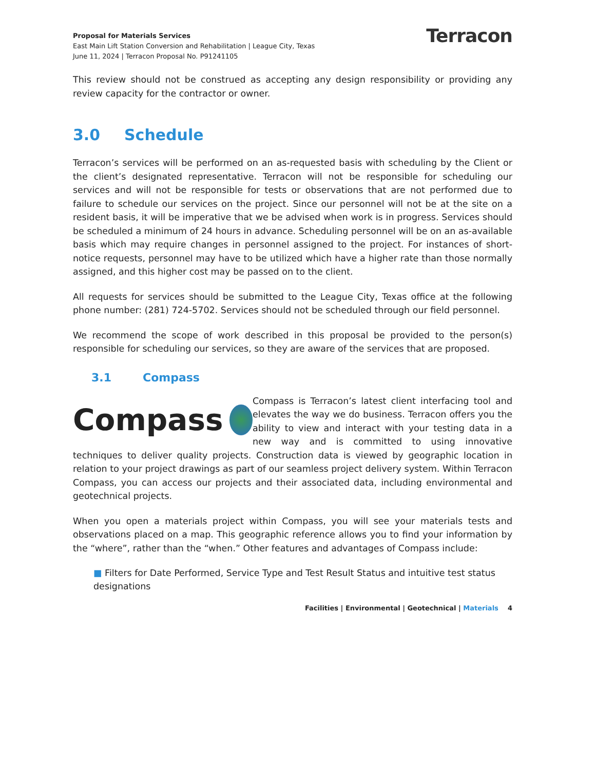Proposal for Materials Services
East Main Lift Station Conversion and Rehabilitation | League City, Texas
June 11, 2024 | Terracon Proposal No. P91241105
Terracon
This review should not be construed as accepting any design responsibility or providing any review capacity for the contractor or owner.
3.0 Schedule
Terracon’s services will be performed on an as-requested basis with scheduling by the Client or the client’s designated representative. Terracon will not be responsible for scheduling our services and will not be responsible for tests or observations that are not performed due to failure to schedule our services on the project. Since our personnel will not be at the site on a resident basis, it will be imperative that we be advised when work is in progress. Services should be scheduled a minimum of 24 hours in advance. Scheduling personnel will be on an as-available basis which may require changes in personnel assigned to the project. For instances of short-notice requests, personnel may have to be utilized which have a higher rate than those normally assigned, and this higher cost may be passed on to the client.
All requests for services should be submitted to the League City, Texas office at the following phone number: (281) 724-5702. Services should not be scheduled through our field personnel.
We recommend the scope of work described in this proposal be provided to the person(s) responsible for scheduling our services, so they are aware of the services that are proposed.
3.1 Compass
Compass
Compass is Terracon’s latest client interfacing tool and elevates the way we do business. Terracon offers you the ability to view and interact with your testing data in a new way and is committed to using innovative techniques to deliver quality projects. Construction data is viewed by geographic location in relation to your project drawings as part of our seamless project delivery system. Within Terracon Compass, you can access our projects and their associated data, including environmental and geotechnical projects.
When you open a materials project within Compass, you will see your materials tests and observations placed on a map. This geographic reference allows you to find your information by the “where”, rather than the “when.” Other features and advantages of Compass include:
■ Filters for Date Performed, Service Type and Test Result Status and intuitive test status designations
Facilities | Environmental | Geotechnical | Materials 4